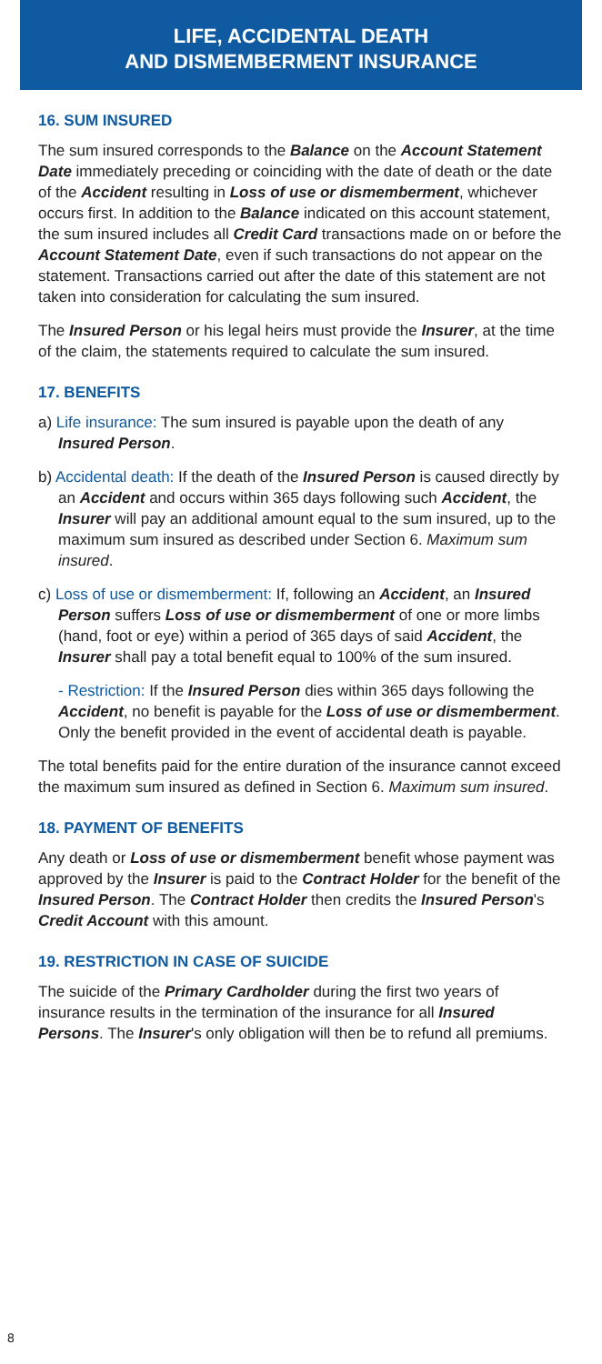LIFE, ACCIDENTAL DEATH
AND DISMEMBERMENT INSURANCE
16. SUM INSURED
The sum insured corresponds to the Balance on the Account Statement Date immediately preceding or coinciding with the date of death or the date of the Accident resulting in Loss of use or dismemberment, whichever occurs first. In addition to the Balance indicated on this account statement, the sum insured includes all Credit Card transactions made on or before the Account Statement Date, even if such transactions do not appear on the statement. Transactions carried out after the date of this statement are not taken into consideration for calculating the sum insured.
The Insured Person or his legal heirs must provide the Insurer, at the time of the claim, the statements required to calculate the sum insured.
17. BENEFITS
a) Life insurance: The sum insured is payable upon the death of any Insured Person.
b) Accidental death: If the death of the Insured Person is caused directly by an Accident and occurs within 365 days following such Accident, the Insurer will pay an additional amount equal to the sum insured, up to the maximum sum insured as described under Section 6. Maximum sum insured.
c) Loss of use or dismemberment: If, following an Accident, an Insured Person suffers Loss of use or dismemberment of one or more limbs (hand, foot or eye) within a period of 365 days of said Accident, the Insurer shall pay a total benefit equal to 100% of the sum insured.
- Restriction: If the Insured Person dies within 365 days following the Accident, no benefit is payable for the Loss of use or dismemberment. Only the benefit provided in the event of accidental death is payable.
The total benefits paid for the entire duration of the insurance cannot exceed the maximum sum insured as defined in Section 6. Maximum sum insured.
18. PAYMENT OF BENEFITS
Any death or Loss of use or dismemberment benefit whose payment was approved by the Insurer is paid to the Contract Holder for the benefit of the Insured Person. The Contract Holder then credits the Insured Person's Credit Account with this amount.
19. RESTRICTION IN CASE OF SUICIDE
The suicide of the Primary Cardholder during the first two years of insurance results in the termination of the insurance for all Insured Persons. The Insurer's only obligation will then be to refund all premiums.
8